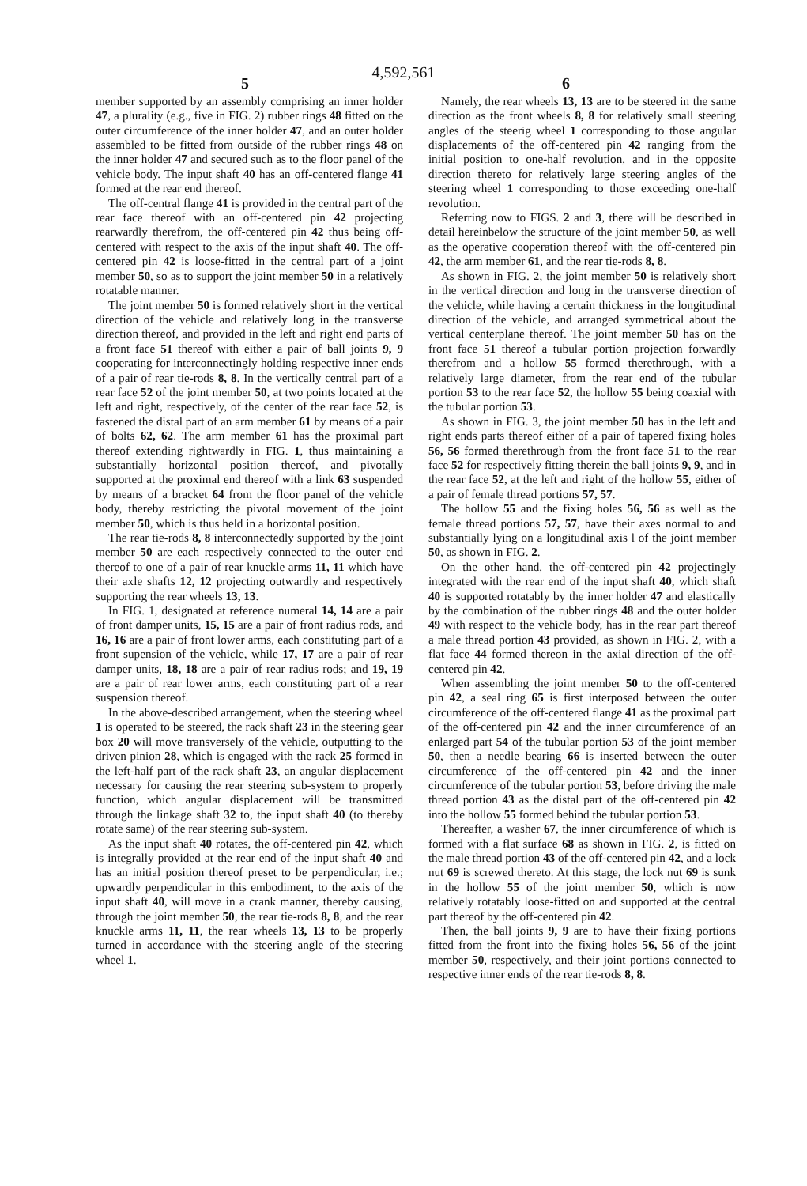4,592,561
5 6
member supported by an assembly comprising an inner holder 47, a plurality (e.g., five in FIG. 2) rubber rings 48 fitted on the outer circumference of the inner holder 47, and an outer holder assembled to be fitted from outside of the rubber rings 48 on the inner holder 47 and secured such as to the floor panel of the vehicle body. The input shaft 40 has an off-centered flange 41 formed at the rear end thereof.
The off-central flange 41 is provided in the central part of the rear face thereof with an off-centered pin 42 projecting rearwardly therefrom, the off-centered pin 42 thus being off-centered with respect to the axis of the input shaft 40. The off-centered pin 42 is loose-fitted in the central part of a joint member 50, so as to support the joint member 50 in a relatively rotatable manner.
The joint member 50 is formed relatively short in the vertical direction of the vehicle and relatively long in the transverse direction thereof, and provided in the left and right end parts of a front face 51 thereof with either a pair of ball joints 9, 9 cooperating for interconnectingly holding respective inner ends of a pair of rear tie-rods 8, 8. In the vertically central part of a rear face 52 of the joint member 50, at two points located at the left and right, respectively, of the center of the rear face 52, is fastened the distal part of an arm member 61 by means of a pair of bolts 62, 62. The arm member 61 has the proximal part thereof extending rightwardly in FIG. 1, thus maintaining a substantially horizontal position thereof, and pivotally supported at the proximal end thereof with a link 63 suspended by means of a bracket 64 from the floor panel of the vehicle body, thereby restricting the pivotal movement of the joint member 50, which is thus held in a horizontal position.
The rear tie-rods 8, 8 interconnectedly supported by the joint member 50 are each respectively connected to the outer end thereof to one of a pair of rear knuckle arms 11, 11 which have their axle shafts 12, 12 projecting outwardly and respectively supporting the rear wheels 13, 13.
In FIG. 1, designated at reference numeral 14, 14 are a pair of front damper units, 15, 15 are a pair of front radius rods, and 16, 16 are a pair of front lower arms, each constituting part of a front supension of the vehicle, while 17, 17 are a pair of rear damper units, 18, 18 are a pair of rear radius rods; and 19, 19 are a pair of rear lower arms, each constituting part of a rear suspension thereof.
In the above-described arrangement, when the steering wheel 1 is operated to be steered, the rack shaft 23 in the steering gear box 20 will move transversely of the vehicle, outputting to the driven pinion 28, which is engaged with the rack 25 formed in the left-half part of the rack shaft 23, an angular displacement necessary for causing the rear steering sub-system to properly function, which angular displacement will be transmitted through the linkage shaft 32 to, the input shaft 40 (to thereby rotate same) of the rear steering sub-system.
As the input shaft 40 rotates, the off-centered pin 42, which is integrally provided at the rear end of the input shaft 40 and has an initial position thereof preset to be perpendicular, i.e.; upwardly perpendicular in this embodiment, to the axis of the input shaft 40, will move in a crank manner, thereby causing, through the joint member 50, the rear tie-rods 8, 8, and the rear knuckle arms 11, 11, the rear wheels 13, 13 to be properly turned in accordance with the steering angle of the steering wheel 1.
Namely, the rear wheels 13, 13 are to be steered in the same direction as the front wheels 8, 8 for relatively small steering angles of the steerig wheel 1 corresponding to those angular displacements of the off-centered pin 42 ranging from the initial position to one-half revolution, and in the opposite direction thereto for relatively large steering angles of the steering wheel 1 corresponding to those exceeding one-half revolution.
Referring now to FIGS. 2 and 3, there will be described in detail hereinbelow the structure of the joint member 50, as well as the operative cooperation thereof with the off-centered pin 42, the arm member 61, and the rear tie-rods 8, 8.
As shown in FIG. 2, the joint member 50 is relatively short in the vertical direction and long in the transverse direction of the vehicle, while having a certain thickness in the longitudinal direction of the vehicle, and arranged symmetrical about the vertical centerplane thereof. The joint member 50 has on the front face 51 thereof a tubular portion projection forwardly therefrom and a hollow 55 formed therethrough, with a relatively large diameter, from the rear end of the tubular portion 53 to the rear face 52, the hollow 55 being coaxial with the tubular portion 53.
As shown in FIG. 3, the joint member 50 has in the left and right ends parts thereof either of a pair of tapered fixing holes 56, 56 formed therethrough from the front face 51 to the rear face 52 for respectively fitting therein the ball joints 9, 9, and in the rear face 52, at the left and right of the hollow 55, either of a pair of female thread portions 57, 57.
The hollow 55 and the fixing holes 56, 56 as well as the female thread portions 57, 57, have their axes normal to and substantially lying on a longitudinal axis l of the joint member 50, as shown in FIG. 2.
On the other hand, the off-centered pin 42 projectingly integrated with the rear end of the input shaft 40, which shaft 40 is supported rotatably by the inner holder 47 and elastically by the combination of the rubber rings 48 and the outer holder 49 with respect to the vehicle body, has in the rear part thereof a male thread portion 43 provided, as shown in FIG. 2, with a flat face 44 formed thereon in the axial direction of the off-centered pin 42.
When assembling the joint member 50 to the off-centered pin 42, a seal ring 65 is first interposed between the outer circumference of the off-centered flange 41 as the proximal part of the off-centered pin 42 and the inner circumference of an enlarged part 54 of the tubular portion 53 of the joint member 50, then a needle bearing 66 is inserted between the outer circumference of the off-centered pin 42 and the inner circumference of the tubular portion 53, before driving the male thread portion 43 as the distal part of the off-centered pin 42 into the hollow 55 formed behind the tubular portion 53.
Thereafter, a washer 67, the inner circumference of which is formed with a flat surface 68 as shown in FIG. 2, is fitted on the male thread portion 43 of the off-centered pin 42, and a lock nut 69 is screwed thereto. At this stage, the lock nut 69 is sunk in the hollow 55 of the joint member 50, which is now relatively rotatably loose-fitted on and supported at the central part thereof by the off-centered pin 42.
Then, the ball joints 9, 9 are to have their fixing portions fitted from the front into the fixing holes 56, 56 of the joint member 50, respectively, and their joint portions connected to respective inner ends of the rear tie-rods 8, 8.